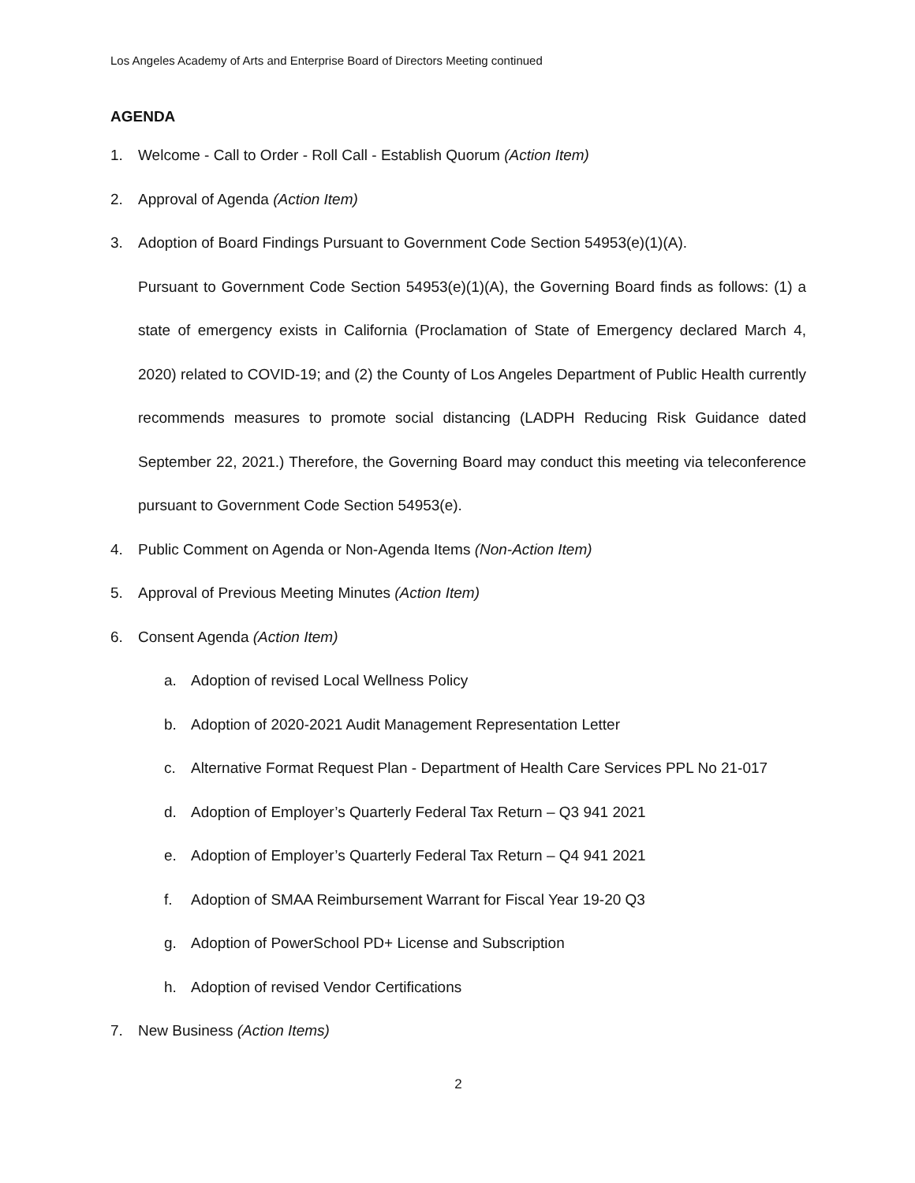Los Angeles Academy of Arts and Enterprise Board of Directors Meeting continued
AGENDA
1. Welcome - Call to Order - Roll Call - Establish Quorum (Action Item)
2. Approval of Agenda (Action Item)
3. Adoption of Board Findings Pursuant to Government Code Section 54953(e)(1)(A).
Pursuant to Government Code Section 54953(e)(1)(A), the Governing Board finds as follows: (1) a state of emergency exists in California (Proclamation of State of Emergency declared March 4, 2020) related to COVID-19; and (2) the County of Los Angeles Department of Public Health currently recommends measures to promote social distancing (LADPH Reducing Risk Guidance dated September 22, 2021.) Therefore, the Governing Board may conduct this meeting via teleconference pursuant to Government Code Section 54953(e).
4. Public Comment on Agenda or Non-Agenda Items (Non-Action Item)
5. Approval of Previous Meeting Minutes (Action Item)
6. Consent Agenda (Action Item)
a. Adoption of revised Local Wellness Policy
b. Adoption of 2020-2021 Audit Management Representation Letter
c. Alternative Format Request Plan - Department of Health Care Services PPL No 21-017
d. Adoption of Employer’s Quarterly Federal Tax Return – Q3 941 2021
e. Adoption of Employer’s Quarterly Federal Tax Return – Q4 941 2021
f. Adoption of SMAA Reimbursement Warrant for Fiscal Year 19-20 Q3
g. Adoption of PowerSchool PD+ License and Subscription
h. Adoption of revised Vendor Certifications
7. New Business (Action Items)
2